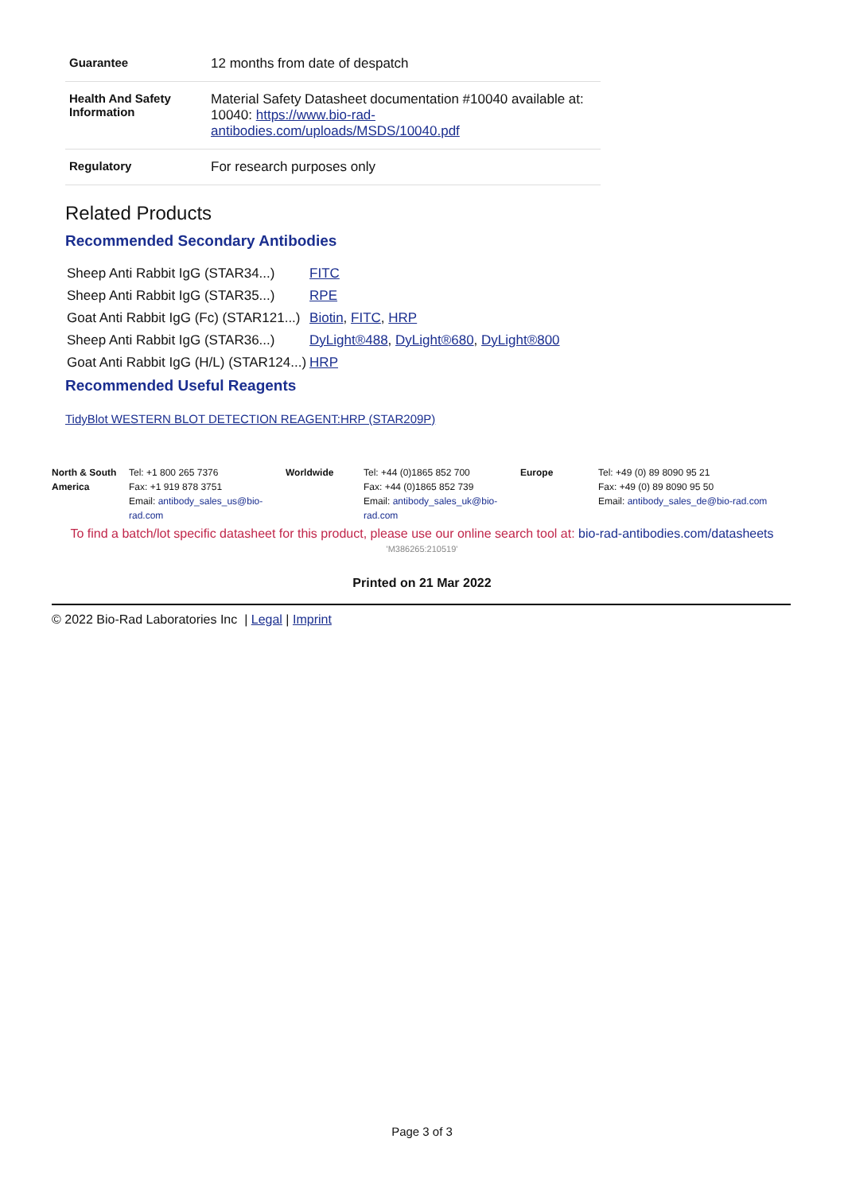| Guarantee | 12 months from date of despatch |
| Health And Safety Information | Material Safety Datasheet documentation #10040 available at: 10040: https://www.bio-rad-antibodies.com/uploads/MSDS/10040.pdf |
| Regulatory | For research purposes only |
Related Products
Recommended Secondary Antibodies
| Sheep Anti Rabbit IgG (STAR34...) | FITC |
| Sheep Anti Rabbit IgG (STAR35...) | RPE |
| Goat Anti Rabbit IgG (Fc) (STAR121...) | Biotin , FITC , HRP |
| Sheep Anti Rabbit IgG (STAR36...) | DyLight®488 , DyLight®680 , DyLight®800 |
| Goat Anti Rabbit IgG (H/L) (STAR124...) | HRP |
Recommended Useful Reagents
TidyBlot WESTERN BLOT DETECTION REAGENT:HRP (STAR209P)
| North & South America | Tel: +1 800 265 7376 Fax: +1 919 878 3751 Email: antibody_sales_us@bio-rad.com | Worldwide | Tel: +44 (0)1865 852 700 Fax: +44 (0)1865 852 739 Email: antibody_sales_uk@bio-rad.com | Europe | Tel: +49 (0) 89 8090 95 21 Fax: +49 (0) 89 8090 95 50 Email: antibody_sales_de@bio-rad.com |
To find a batch/lot specific datasheet for this product, please use our online search tool at: bio-rad-antibodies.com/datasheets
'M386265:210519'
Printed on 21 Mar 2022
© 2022 Bio-Rad Laboratories Inc | Legal | Imprint
Page 3 of 3